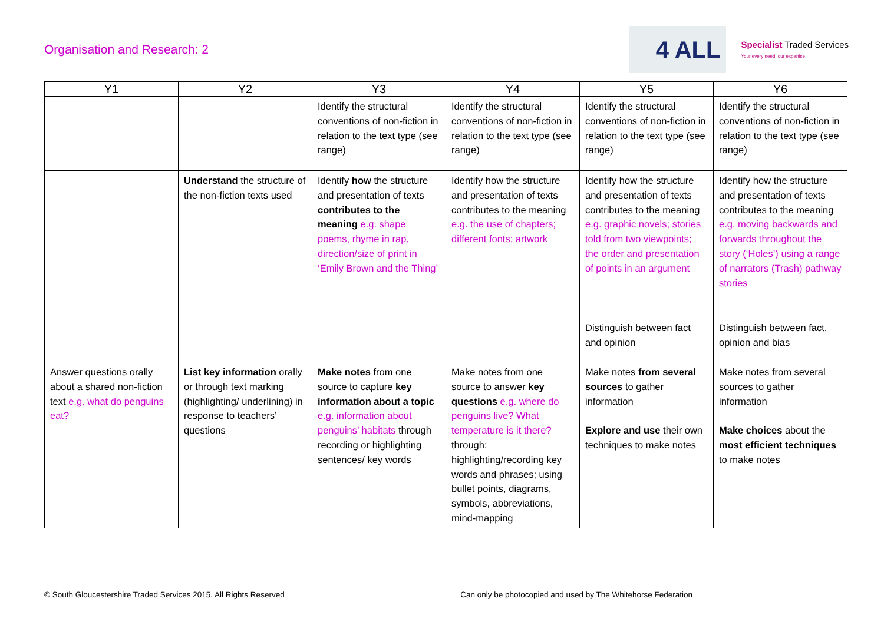Organisation and Research: 2
4 ALL
Specialist Traded Services
Your every need, our expertise
| Y1 | Y2 | Y3 | Y4 | Y5 | Y6 |
| --- | --- | --- | --- | --- | --- |
| | | Identify the structural conventions of non-fiction in relation to the text type (see range) | Identify the structural conventions of non-fiction in relation to the text type (see range) | Identify the structural conventions of non-fiction in relation to the text type (see range) | Identify the structural conventions of non-fiction in relation to the text type (see range) |
| | Understand the structure of the non-fiction texts used | Identify how the structure and presentation of texts contributes to the meaning e.g. shape poems, rhyme in rap, direction/size of print in ‘Emily Brown and the Thing’ | Identify how the structure and presentation of texts contributes to the meaning e.g. the use of chapters; different fonts; artwork | Identify how the structure and presentation of texts contributes to the meaning e.g. graphic novels; stories told from two viewpoints; the order and presentation of points in an argument | Identify how the structure and presentation of texts contributes to the meaning e.g. moving backwards and forwards throughout the story (‘Holes’) using a range of narrators (Trash) pathway stories |
| | | | | Distinguish between fact and opinion | Distinguish between fact, opinion and bias |
| Answer questions orally about a shared non-fiction text e.g. what do penguins eat? | List key information orally or through text marking (highlighting/ underlining) in response to teachers’ questions | Make notes from one source to capture key information about a topic e.g. information about penguins’ habitats through recording or highlighting sentences/ key words | Make notes from one source to answer key questions e.g. where do penguins live? What temperature is it there? through: highlighting/recording key words and phrases; using bullet points, diagrams, symbols, abbreviations, mind-mapping | Make notes from several sources to gather information Explore and use their own techniques to make notes | Make notes from several sources to gather information Make choices about the most efficient techniques to make notes |
© South Gloucestershire Traded Services 2015. All Rights Reserved Can only be photocopied and used by The Whitehorse Federation